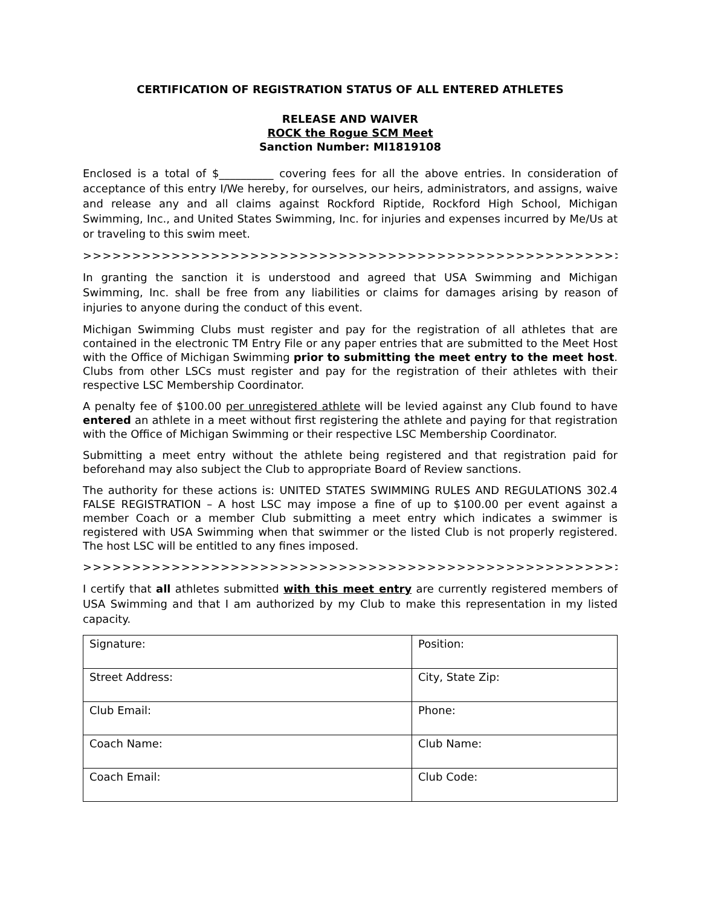CERTIFICATION OF REGISTRATION STATUS OF ALL ENTERED ATHLETES
RELEASE AND WAIVER
ROCK the Rogue SCM Meet
Sanction Number: MI1819108
Enclosed is a total of $__________ covering fees for all the above entries. In consideration of acceptance of this entry I/We hereby, for ourselves, our heirs, administrators, and assigns, waive and release any and all claims against Rockford Riptide, Rockford High School, Michigan Swimming, Inc., and United States Swimming, Inc. for injuries and expenses incurred by Me/Us at or traveling to this swim meet.
>>>>>>>>>>>>>>>>>>>>>>>>>>>>>>>>>>>>>>>>>>>>>>>>>>>>>>>>>
In granting the sanction it is understood and agreed that USA Swimming and Michigan Swimming, Inc. shall be free from any liabilities or claims for damages arising by reason of injuries to anyone during the conduct of this event.
Michigan Swimming Clubs must register and pay for the registration of all athletes that are contained in the electronic TM Entry File or any paper entries that are submitted to the Meet Host with the Office of Michigan Swimming prior to submitting the meet entry to the meet host. Clubs from other LSCs must register and pay for the registration of their athletes with their respective LSC Membership Coordinator.
A penalty fee of $100.00 per unregistered athlete will be levied against any Club found to have entered an athlete in a meet without first registering the athlete and paying for that registration with the Office of Michigan Swimming or their respective LSC Membership Coordinator.
Submitting a meet entry without the athlete being registered and that registration paid for beforehand may also subject the Club to appropriate Board of Review sanctions.
The authority for these actions is: UNITED STATES SWIMMING RULES AND REGULATIONS 302.4 FALSE REGISTRATION – A host LSC may impose a fine of up to $100.00 per event against a member Coach or a member Club submitting a meet entry which indicates a swimmer is registered with USA Swimming when that swimmer or the listed Club is not properly registered. The host LSC will be entitled to any fines imposed.
>>>>>>>>>>>>>>>>>>>>>>>>>>>>>>>>>>>>>>>>>>>>>>>>>>>>>>>>>
I certify that all athletes submitted with this meet entry are currently registered members of USA Swimming and that I am authorized by my Club to make this representation in my listed capacity.
| Signature: | Position: |
| Street Address: | City, State Zip: |
| Club Email: | Phone: |
| Coach Name: | Club Name: |
| Coach Email: | Club Code: |